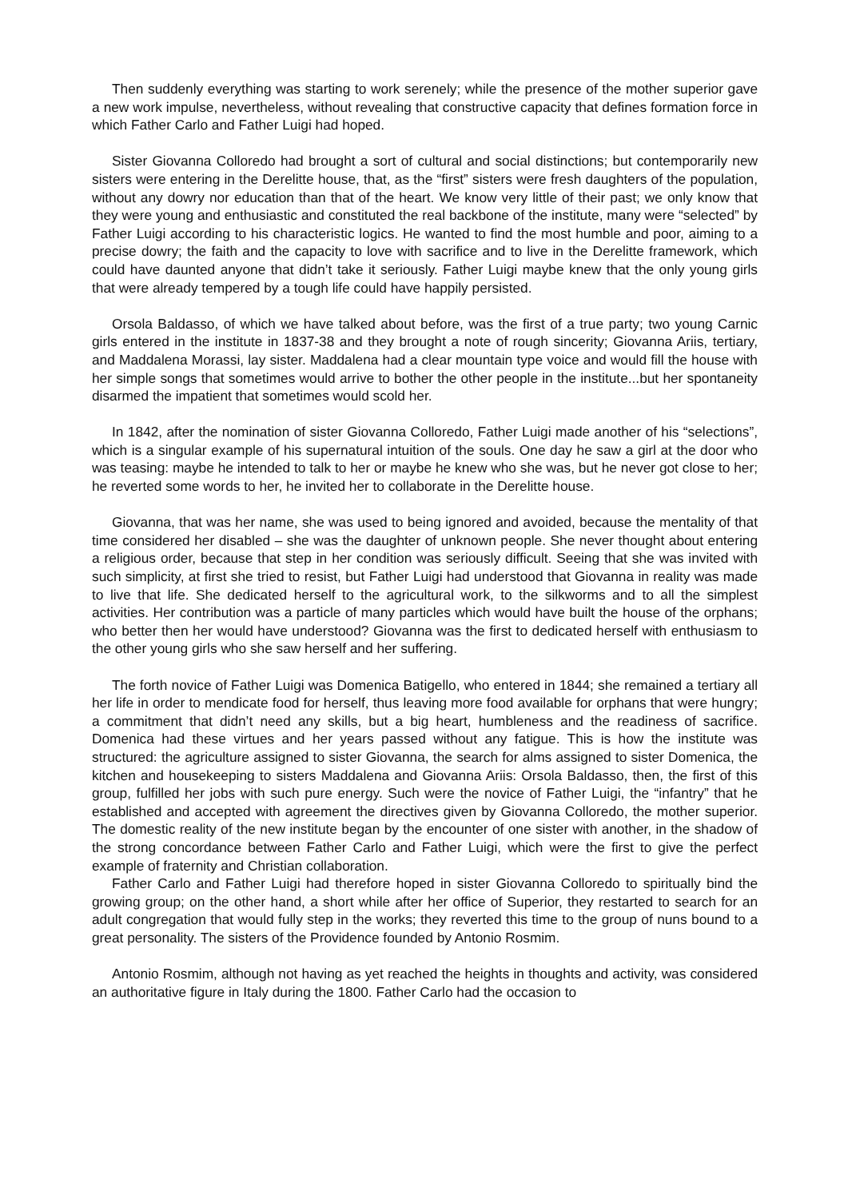Then suddenly everything was starting to work serenely; while the presence of the mother superior gave a new work impulse, nevertheless, without revealing that constructive capacity that defines formation force in which Father Carlo and Father Luigi had hoped.
Sister Giovanna Colloredo had brought a sort of cultural and social distinctions; but contemporarily new sisters were entering in the Derelitte house, that, as the “first” sisters were fresh daughters of the population, without any dowry nor education than that of the heart. We know very little of their past; we only know that they were young and enthusiastic and constituted the real backbone of the institute, many were “selected” by Father Luigi according to his characteristic logics. He wanted to find the most humble and poor, aiming to a precise dowry; the faith and the capacity to love with sacrifice and to live in the Derelitte framework, which could have daunted anyone that didn’t take it seriously. Father Luigi maybe knew that the only young girls that were already tempered by a tough life could have happily persisted.
Orsola Baldasso, of which we have talked about before, was the first of a true party; two young Carnic girls entered in the institute in 1837-38 and they brought a note of rough sincerity; Giovanna Ariis, tertiary, and Maddalena Morassi, lay sister. Maddalena had a clear mountain type voice and would fill the house with her simple songs that sometimes would arrive to bother the other people in the institute...but her spontaneity disarmed the impatient that sometimes would scold her.
In 1842, after the nomination of sister Giovanna Colloredo, Father Luigi made another of his “selections”, which is a singular example of his supernatural intuition of the souls. One day he saw a girl at the door who was teasing: maybe he intended to talk to her or maybe he knew who she was, but he never got close to her; he reverted some words to her, he invited her to collaborate in the Derelitte house.
Giovanna, that was her name, she was used to being ignored and avoided, because the mentality of that time considered her disabled – she was the daughter of unknown people. She never thought about entering a religious order, because that step in her condition was seriously difficult. Seeing that she was invited with such simplicity, at first she tried to resist, but Father Luigi had understood that Giovanna in reality was made to live that life. She dedicated herself to the agricultural work, to the silkworms and to all the simplest activities. Her contribution was a particle of many particles which would have built the house of the orphans; who better then her would have understood? Giovanna was the first to dedicated herself with enthusiasm to the other young girls who she saw herself and her suffering.
The forth novice of Father Luigi was Domenica Batigello, who entered in 1844; she remained a tertiary all her life in order to mendicate food for herself, thus leaving more food available for orphans that were hungry; a commitment that didn’t need any skills, but a big heart, humbleness and the readiness of sacrifice. Domenica had these virtues and her years passed without any fatigue. This is how the institute was structured: the agriculture assigned to sister Giovanna, the search for alms assigned to sister Domenica, the kitchen and housekeeping to sisters Maddalena and Giovanna Ariis: Orsola Baldasso, then, the first of this group, fulfilled her jobs with such pure energy. Such were the novice of Father Luigi, the “infantry” that he established and accepted with agreement the directives given by Giovanna Colloredo, the mother superior. The domestic reality of the new institute began by the encounter of one sister with another, in the shadow of the strong concordance between Father Carlo and Father Luigi, which were the first to give the perfect example of fraternity and Christian collaboration.
Father Carlo and Father Luigi had therefore hoped in sister Giovanna Colloredo to spiritually bind the growing group; on the other hand, a short while after her office of Superior, they restarted to search for an adult congregation that would fully step in the works; they reverted this time to the group of nuns bound to a great personality. The sisters of the Providence founded by Antonio Rosmim.
Antonio Rosmim, although not having as yet reached the heights in thoughts and activity, was considered an authoritative figure in Italy during the 1800. Father Carlo had the occasion to